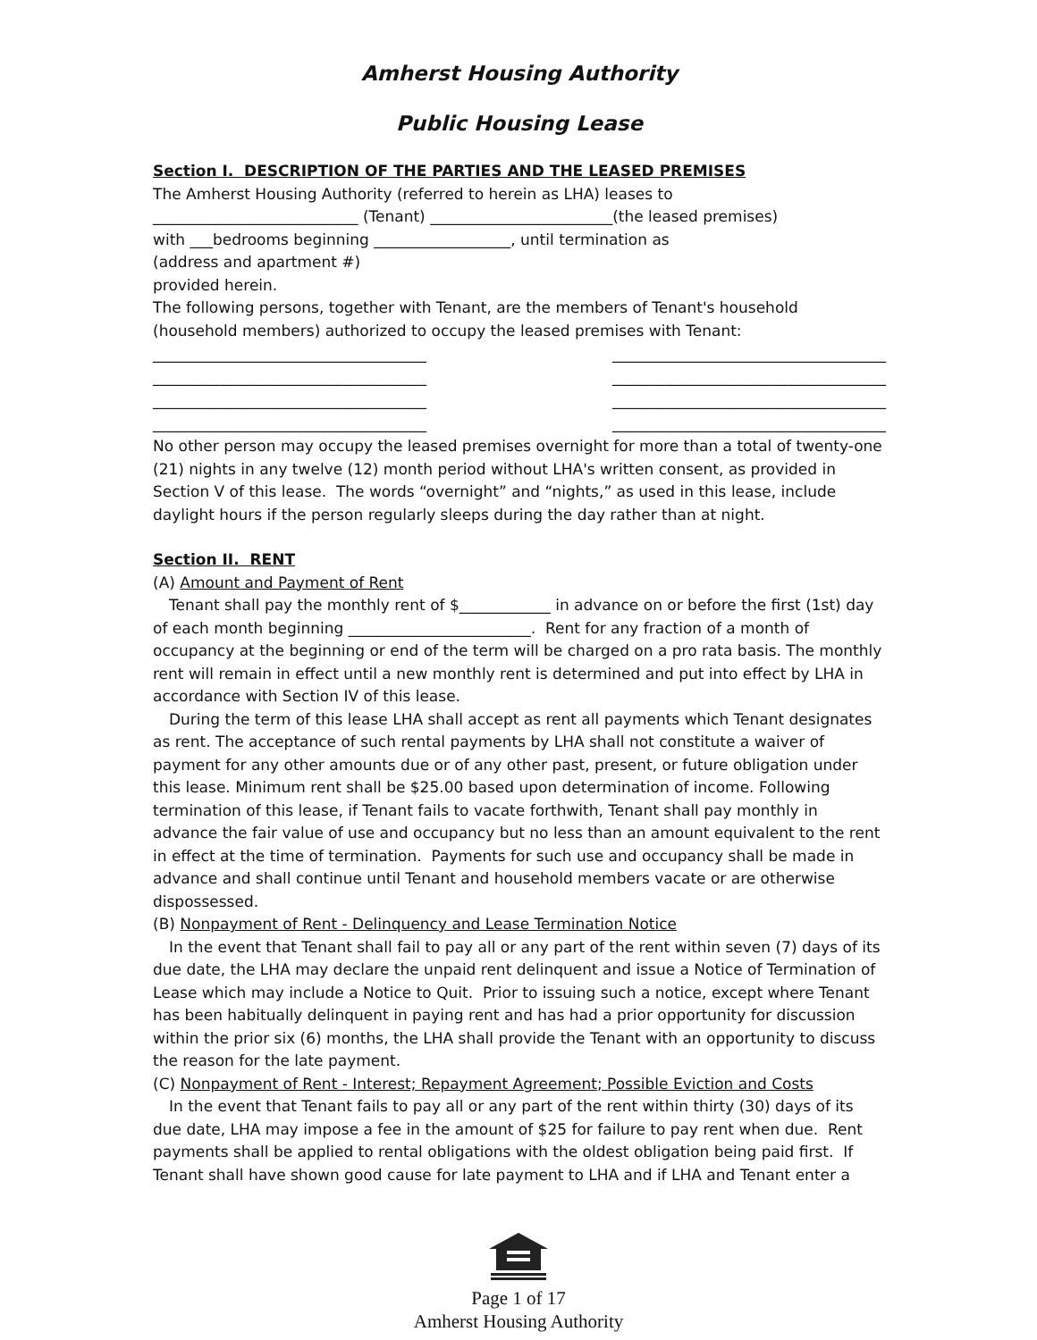Amherst Housing Authority
Public Housing Lease
Section I. DESCRIPTION OF THE PARTIES AND THE LEASED PREMISES
The Amherst Housing Authority (referred to herein as LHA) leases to
___________________________ (Tenant) ________________________(the leased premises)
with ___bedrooms beginning __________________, until termination as
(address and apartment #)
provided herein.
The following persons, together with Tenant, are the members of Tenant's household (household members) authorized to occupy the leased premises with Tenant:
____________________________________ ____________________________________
____________________________________ ____________________________________
____________________________________ ____________________________________
____________________________________ ____________________________________
No other person may occupy the leased premises overnight for more than a total of twenty-one (21) nights in any twelve (12) month period without LHA's written consent, as provided in Section V of this lease. The words “overnight” and “nights,” as used in this lease, include daylight hours if the person regularly sleeps during the day rather than at night.
Section II. RENT
(A) Amount and Payment of Rent
Tenant shall pay the monthly rent of $____________ in advance on or before the first (1st) day of each month beginning ________________________. Rent for any fraction of a month of occupancy at the beginning or end of the term will be charged on a pro rata basis. The monthly rent will remain in effect until a new monthly rent is determined and put into effect by LHA in accordance with Section IV of this lease.
During the term of this lease LHA shall accept as rent all payments which Tenant designates as rent. The acceptance of such rental payments by LHA shall not constitute a waiver of payment for any other amounts due or of any other past, present, or future obligation under this lease. Minimum rent shall be $25.00 based upon determination of income. Following termination of this lease, if Tenant fails to vacate forthwith, Tenant shall pay monthly in advance the fair value of use and occupancy but no less than an amount equivalent to the rent in effect at the time of termination. Payments for such use and occupancy shall be made in advance and shall continue until Tenant and household members vacate or are otherwise dispossessed.
(B) Nonpayment of Rent - Delinquency and Lease Termination Notice
In the event that Tenant shall fail to pay all or any part of the rent within seven (7) days of its due date, the LHA may declare the unpaid rent delinquent and issue a Notice of Termination of Lease which may include a Notice to Quit. Prior to issuing such a notice, except where Tenant has been habitually delinquent in paying rent and has had a prior opportunity for discussion within the prior six (6) months, the LHA shall provide the Tenant with an opportunity to discuss the reason for the late payment.
(C) Nonpayment of Rent - Interest; Repayment Agreement; Possible Eviction and Costs
In the event that Tenant fails to pay all or any part of the rent within thirty (30) days of its due date, LHA may impose a fee in the amount of $25 for failure to pay rent when due. Rent payments shall be applied to rental obligations with the oldest obligation being paid first. If Tenant shall have shown good cause for late payment to LHA and if LHA and Tenant enter a
Page 1 of 17
Amherst Housing Authority